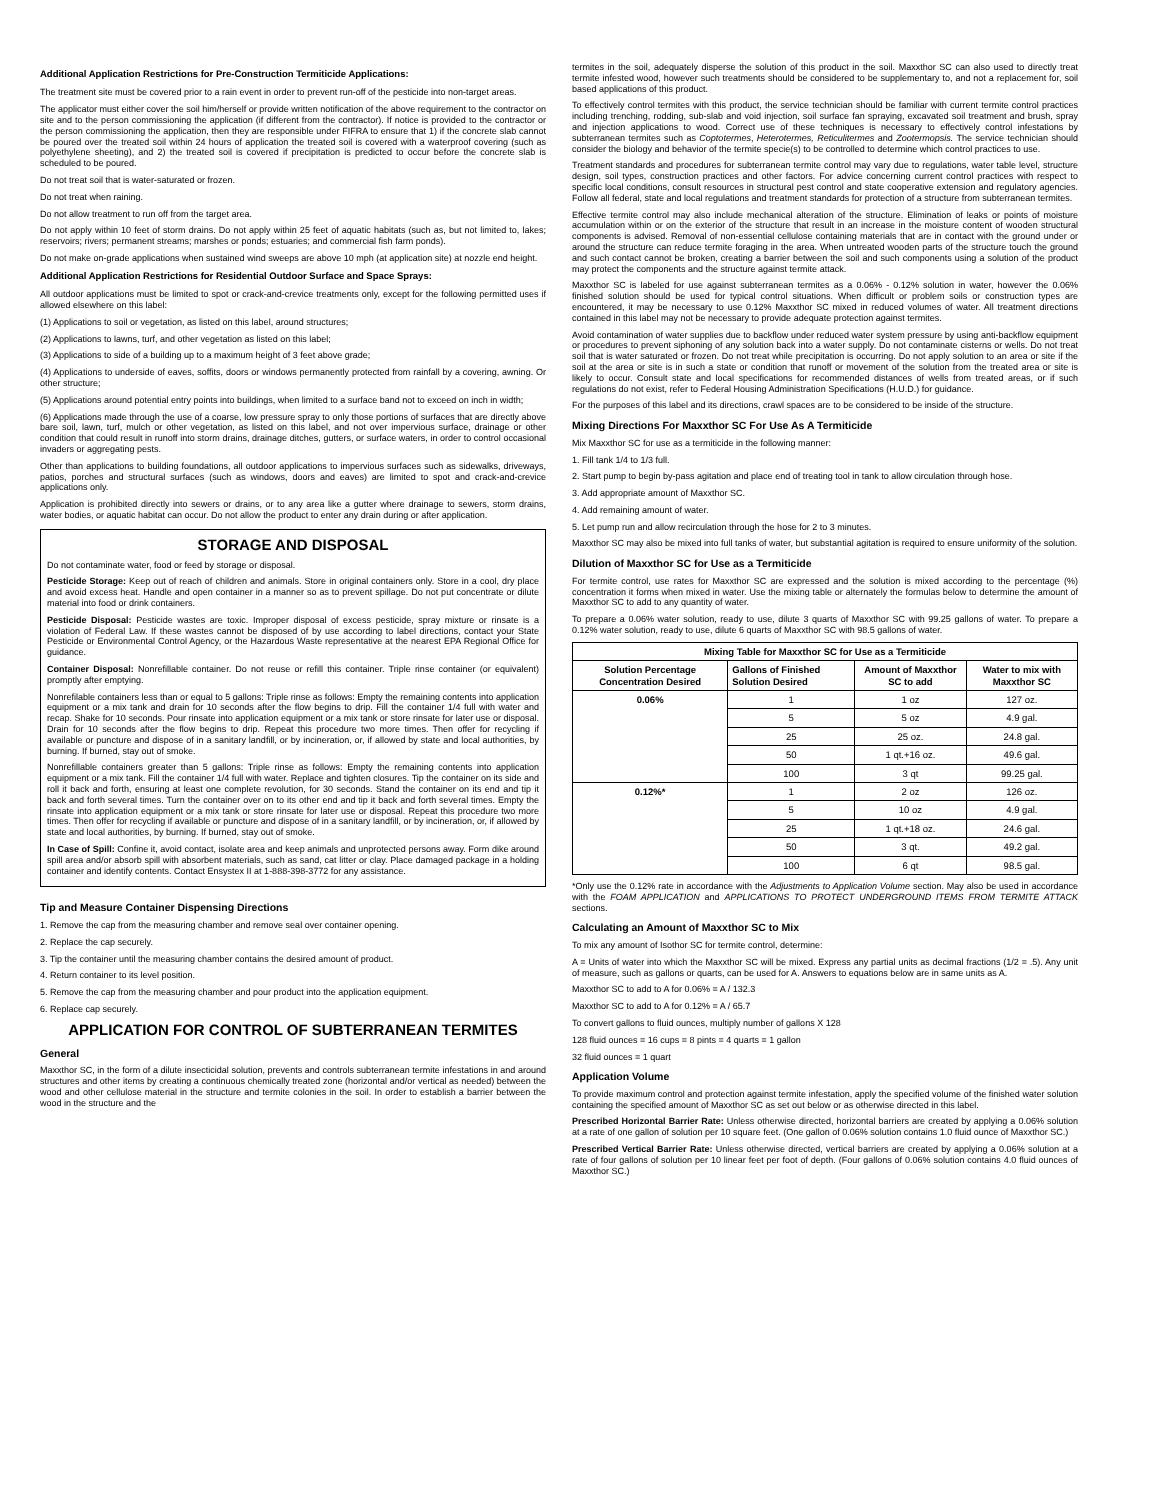Additional Application Restrictions for Pre-Construction Termiticide Applications:
The treatment site must be covered prior to a rain event in order to prevent run-off of the pesticide into non-target areas.
The applicator must either cover the soil him/herself or provide written notification of the above requirement to the contractor on site and to the person commissioning the application (if different from the contractor). If notice is provided to the contractor or the person commissioning the application, then they are responsible under FIFRA to ensure that 1) if the concrete slab cannot be poured over the treated soil within 24 hours of application the treated soil is covered with a waterproof covering (such as polyethylene sheeting), and 2) the treated soil is covered if precipitation is predicted to occur before the concrete slab is scheduled to be poured.
Do not treat soil that is water-saturated or frozen.
Do not treat when raining.
Do not allow treatment to run off from the target area.
Do not apply within 10 feet of storm drains. Do not apply within 25 feet of aquatic habitats (such as, but not limited to, lakes; reservoirs; rivers; permanent streams; marshes or ponds; estuaries; and commercial fish farm ponds).
Do not make on-grade applications when sustained wind sweeps are above 10 mph (at application site) at nozzle end height.
Additional Application Restrictions for Residential Outdoor Surface and Space Sprays:
All outdoor applications must be limited to spot or crack-and-crevice treatments only, except for the following permitted uses if allowed elsewhere on this label:
(1) Applications to soil or vegetation, as listed on this label, around structures;
(2) Applications to lawns, turf, and other vegetation as listed on this label;
(3) Applications to side of a building up to a maximum height of 3 feet above grade;
(4) Applications to underside of eaves, soffits, doors or windows permanently protected from rainfall by a covering, awning. Or other structure;
(5) Applications around potential entry points into buildings, when limited to a surface band not to exceed on inch in width;
(6) Applications made through the use of a coarse, low pressure spray to only those portions of surfaces that are directly above bare soil, lawn, turf, mulch or other vegetation, as listed on this label, and not over impervious surface, drainage or other condition that could result in runoff into storm drains, drainage ditches, gutters, or surface waters, in order to control occasional invaders or aggregating pests.
Other than applications to building foundations, all outdoor applications to impervious surfaces such as sidewalks, driveways, patios, porches and structural surfaces (such as windows, doors and eaves) are limited to spot and crack-and-crevice applications only.
Application is prohibited directly into sewers or drains, or to any area like a gutter where drainage to sewers, storm drains, water bodies, or aquatic habitat can occur. Do not allow the product to enter any drain during or after application.
STORAGE AND DISPOSAL
Do not contaminate water, food or feed by storage or disposal.
Pesticide Storage: Keep out of reach of children and animals. Store in original containers only. Store in a cool, dry place and avoid excess heat. Handle and open container in a manner so as to prevent spillage. Do not put concentrate or dilute material into food or drink containers.
Pesticide Disposal: Pesticide wastes are toxic. Improper disposal of excess pesticide, spray mixture or rinsate is a violation of Federal Law. If these wastes cannot be disposed of by use according to label directions, contact your State Pesticide or Environmental Control Agency, or the Hazardous Waste representative at the nearest EPA Regional Office for guidance.
Container Disposal: Nonrefillable container. Do not reuse or refill this container. Triple rinse container (or equivalent) promptly after emptying.
Nonrefilable containers less than or equal to 5 gallons: Triple rinse as follows: Empty the remaining contents into application equipment or a mix tank and drain for 10 seconds after the flow begins to drip. Fill the container 1/4 full with water and recap. Shake for 10 seconds. Pour rinsate into application equipment or a mix tank or store rinsate for later use or disposal. Drain for 10 seconds after the flow begins to drip. Repeat this procedure two more times. Then offer for recycling if available or puncture and dispose of in a sanitary landfill, or by incineration, or, if allowed by state and local authorities, by burning. If burned, stay out of smoke.
Nonrefillable containers greater than 5 gallons: Triple rinse as follows: Empty the remaining contents into application equipment or a mix tank. Fill the container 1/4 full with water. Replace and tighten closures. Tip the container on its side and roll it back and forth, ensuring at least one complete revolution, for 30 seconds. Stand the container on its end and tip it back and forth several times. Turn the container over on to its other end and tip it back and forth several times. Empty the rinsate into application equipment or a mix tank or store rinsate for later use or disposal. Repeat this procedure two more times. Then offer for recycling if available or puncture and dispose of in a sanitary landfill, or by incineration, or, if allowed by state and local authorities, by burning. If burned, stay out of smoke.
In Case of Spill: Confine it, avoid contact, isolate area and keep animals and unprotected persons away. Form dike around spill area and/or absorb spill with absorbent materials, such as sand, cat litter or clay. Place damaged package in a holding container and identify contents. Contact Ensystex II at 1-888-398-3772 for any assistance.
Tip and Measure Container Dispensing Directions
1. Remove the cap from the measuring chamber and remove seal over container opening.
2. Replace the cap securely.
3. Tip the container until the measuring chamber contains the desired amount of product.
4. Return container to its level position.
5. Remove the cap from the measuring chamber and pour product into the application equipment.
6. Replace cap securely.
APPLICATION FOR CONTROL OF SUBTERRANEAN TERMITES
General
Maxxthor SC, in the form of a dilute insecticidal solution, prevents and controls subterranean termite infestations in and around structures and other items by creating a continuous chemically treated zone (horizontal and/or vertical as needed) between the wood and other cellulose material in the structure and termite colonies in the soil. In order to establish a barrier between the wood in the structure and the
termites in the soil, adequately disperse the solution of this product in the soil. Maxxthor SC can also used to directly treat termite infested wood, however such treatments should be considered to be supplementary to, and not a replacement for, soil based applications of this product.
To effectively control termites with this product, the service technician should be familiar with current termite control practices including trenching, rodding, sub-slab and void injection, soil surface fan spraying, excavated soil treatment and brush, spray and injection applications to wood. Correct use of these techniques is necessary to effectively control infestations by subterranean termites such as Coptotermes, Heterotermes, Reticulitermes and Zootermopsis. The service technician should consider the biology and behavior of the termite specie(s) to be controlled to determine which control practices to use.
Treatment standards and procedures for subterranean termite control may vary due to regulations, water table level, structure design, soil types, construction practices and other factors. For advice concerning current control practices with respect to specific local conditions, consult resources in structural pest control and state cooperative extension and regulatory agencies. Follow all federal, state and local regulations and treatment standards for protection of a structure from subterranean termites.
Effective termite control may also include mechanical alteration of the structure. Elimination of leaks or points of moisture accumulation within or on the exterior of the structure that result in an increase in the moisture content of wooden structural components is advised. Removal of non-essential cellulose containing materials that are in contact with the ground under or around the structure can reduce termite foraging in the area. When untreated wooden parts of the structure touch the ground and such contact cannot be broken, creating a barrier between the soil and such components using a solution of the product may protect the components and the structure against termite attack.
Maxxthor SC is labeled for use against subterranean termites as a 0.06% - 0.12% solution in water, however the 0.06% finished solution should be used for typical control situations. When difficult or problem soils or construction types are encountered, it may be necessary to use 0.12% Maxxthor SC mixed in reduced volumes of water. All treatment directions contained in this label may not be necessary to provide adequate protection against termites.
Avoid contamination of water supplies due to backflow under reduced water system pressure by using anti-backflow equipment or procedures to prevent siphoning of any solution back into a water supply. Do not contaminate cisterns or wells. Do not treat soil that is water saturated or frozen. Do not treat while precipitation is occurring. Do not apply solution to an area or site if the soil at the area or site is in such a state or condition that runoff or movement of the solution from the treated area or site is likely to occur. Consult state and local specifications for recommended distances of wells from treated areas, or if such regulations do not exist, refer to Federal Housing Administration Specifications (H.U.D.) for guidance.
For the purposes of this label and its directions, crawl spaces are to be considered to be inside of the structure.
Mixing Directions For Maxxthor SC For Use As A Termiticide
Mix Maxxthor SC for use as a termiticide in the following manner:
1. Fill tank 1/4 to 1/3 full.
2. Start pump to begin by-pass agitation and place end of treating tool in tank to allow circulation through hose.
3. Add appropriate amount of Maxxthor SC.
4. Add remaining amount of water.
5. Let pump run and allow recirculation through the hose for 2 to 3 minutes.
Maxxthor SC may also be mixed into full tanks of water, but substantial agitation is required to ensure uniformity of the solution.
Dilution of Maxxthor SC for Use as a Termiticide
For termite control, use rates for Maxxthor SC are expressed and the solution is mixed according to the percentage (%) concentration it forms when mixed in water. Use the mixing table or alternately the formulas below to determine the amount of Maxxthor SC to add to any quantity of water.
To prepare a 0.06% water solution, ready to use, dilute 3 quarts of Maxxthor SC with 99.25 gallons of water. To prepare a 0.12% water solution, ready to use, dilute 6 quarts of Maxxthor SC with 98.5 gallons of water.
| Mixing Table for Maxxthor SC for Use as a Termiticide | | | |
| --- | --- | --- | --- |
| Solution Percentage Concentration Desired | Gallons of Finished Solution Desired | Amount of Maxxthor SC to add | Water to mix with Maxxthor SC |
| 0.06% | 1 | 1 oz | 127 oz. |
| | 5 | 5 oz | 4.9 gal. |
| | 25 | 25 oz. | 24.8 gal. |
| | 50 | 1 qt.+16 oz. | 49.6 gal. |
| | 100 | 3 qt | 99.25 gal. |
| 0.12%* | 1 | 2 oz | 126 oz. |
| | 5 | 10 oz | 4.9 gal. |
| | 25 | 1 qt.+18 oz. | 24.6 gal. |
| | 50 | 3 qt. | 49.2 gal. |
| | 100 | 6 qt | 98.5 gal. |
*Only use the 0.12% rate in accordance with the Adjustments to Application Volume section. May also be used in accordance with the FOAM APPLICATION and APPLICATIONS TO PROTECT UNDERGROUND ITEMS FROM TERMITE ATTACK sections.
Calculating an Amount of Maxxthor SC to Mix
To mix any amount of Isothor SC for termite control, determine:
A = Units of water into which the Maxxthor SC will be mixed. Express any partial units as decimal fractions (1/2 = .5). Any unit of measure, such as gallons or quarts, can be used for A. Answers to equations below are in same units as A.
Maxxthor SC to add to A for 0.06% = A / 132.3
Maxxthor SC to add to A for 0.12% = A / 65.7
To convert gallons to fluid ounces, multiply number of gallons X 128
128 fluid ounces = 16 cups = 8 pints = 4 quarts = 1 gallon
32 fluid ounces = 1 quart
Application Volume
To provide maximum control and protection against termite infestation, apply the specified volume of the finished water solution containing the specified amount of Maxxthor SC as set out below or as otherwise directed in this label.
Prescribed Horizontal Barrier Rate: Unless otherwise directed, horizontal barriers are created by applying a 0.06% solution at a rate of one gallon of solution per 10 square feet. (One gallon of 0.06% solution contains 1.0 fluid ounce of Maxxthor SC.)
Prescribed Vertical Barrier Rate: Unless otherwise directed, vertical barriers are created by applying a 0.06% solution at a rate of four gallons of solution per 10 linear feet per foot of depth. (Four gallons of 0.06% solution contains 4.0 fluid ounces of Maxxthor SC.)